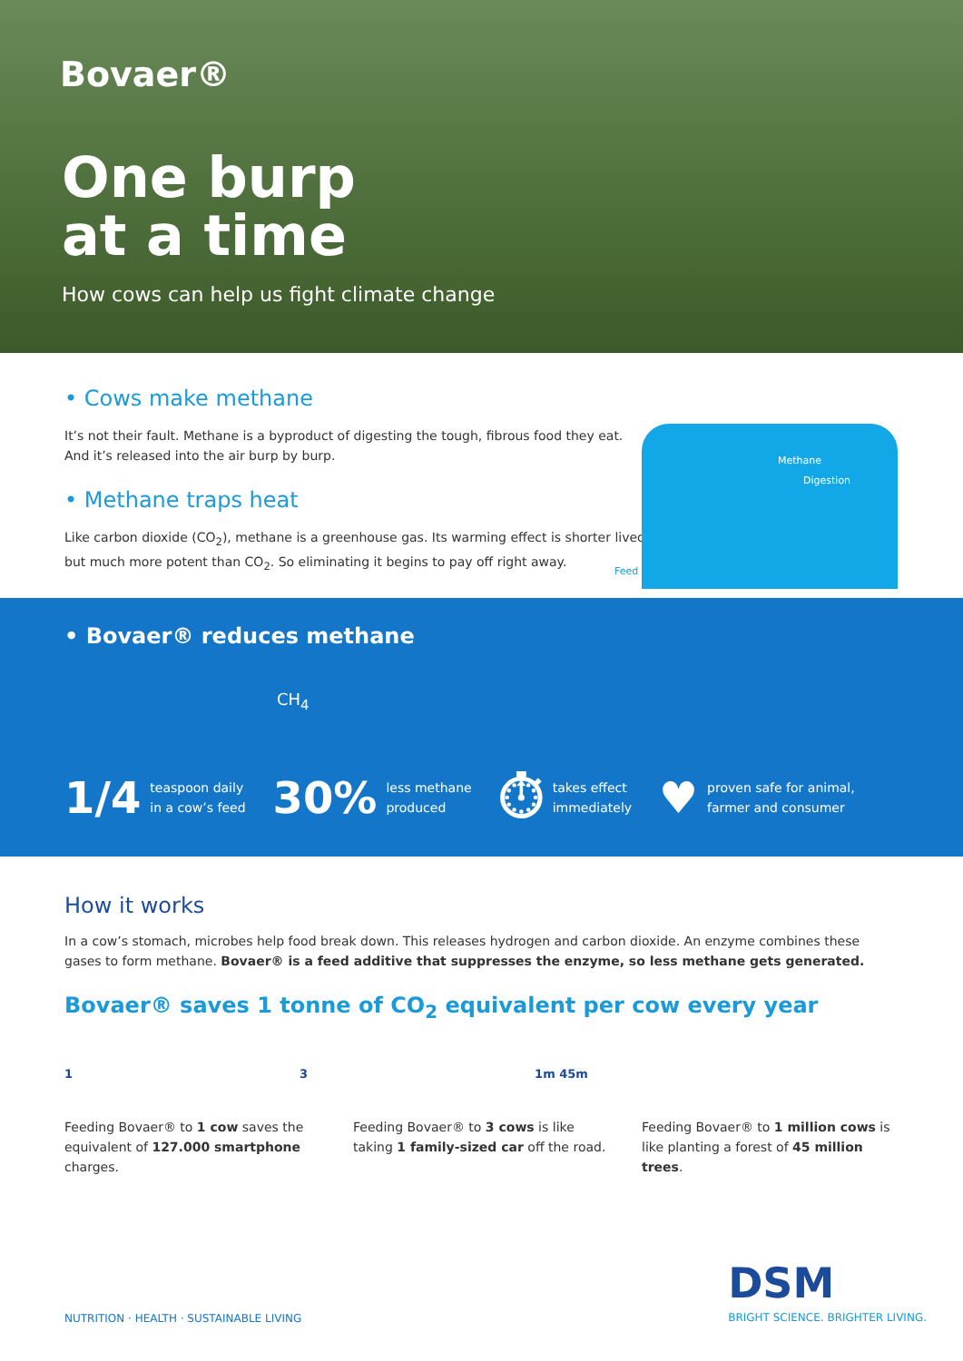Bovaer®
One burp
at a time
How cows can help us fight climate change
• Cows make methane
It’s not their fault. Methane is a byproduct of digesting the tough, fibrous food they eat.
And it’s released into the air burp by burp.
• Methane traps heat
Like carbon dioxide (CO<sub>2</sub>), methane is a greenhouse gas. Its warming effect is shorter lived,
but much more potent than CO<sub>2</sub>. So eliminating it begins to pay off right away.
Methane
Digestion
Feed
• Bovaer® reduces methane
CH<sub>4</sub>
1/4 teaspoon daily
in a cow’s feed
30% less methane
produced
⏱ takes effect
immediately
♥ proven safe for animal,
farmer and consumer
How it works
In a cow’s stomach, microbes help food break down. This releases hydrogen and carbon dioxide. An enzyme combines these gases to form methane. Bovaer® is a feed additive that suppresses the enzyme, so less methane gets generated.
Bovaer® saves 1 tonne of CO<sub>2</sub> equivalent per cow every year
1 3 1m 45m
Feeding Bovaer® to 1 cow saves the equivalent of 127.000 smartphone charges.
Feeding Bovaer® to 3 cows is like taking 1 family-sized car off the road.
Feeding Bovaer® to 1 million cows is like planting a forest of 45 million trees.
NUTRITION · HEALTH · SUSTAINABLE LIVING
DSM
BRIGHT SCIENCE. BRIGHTER LIVING.